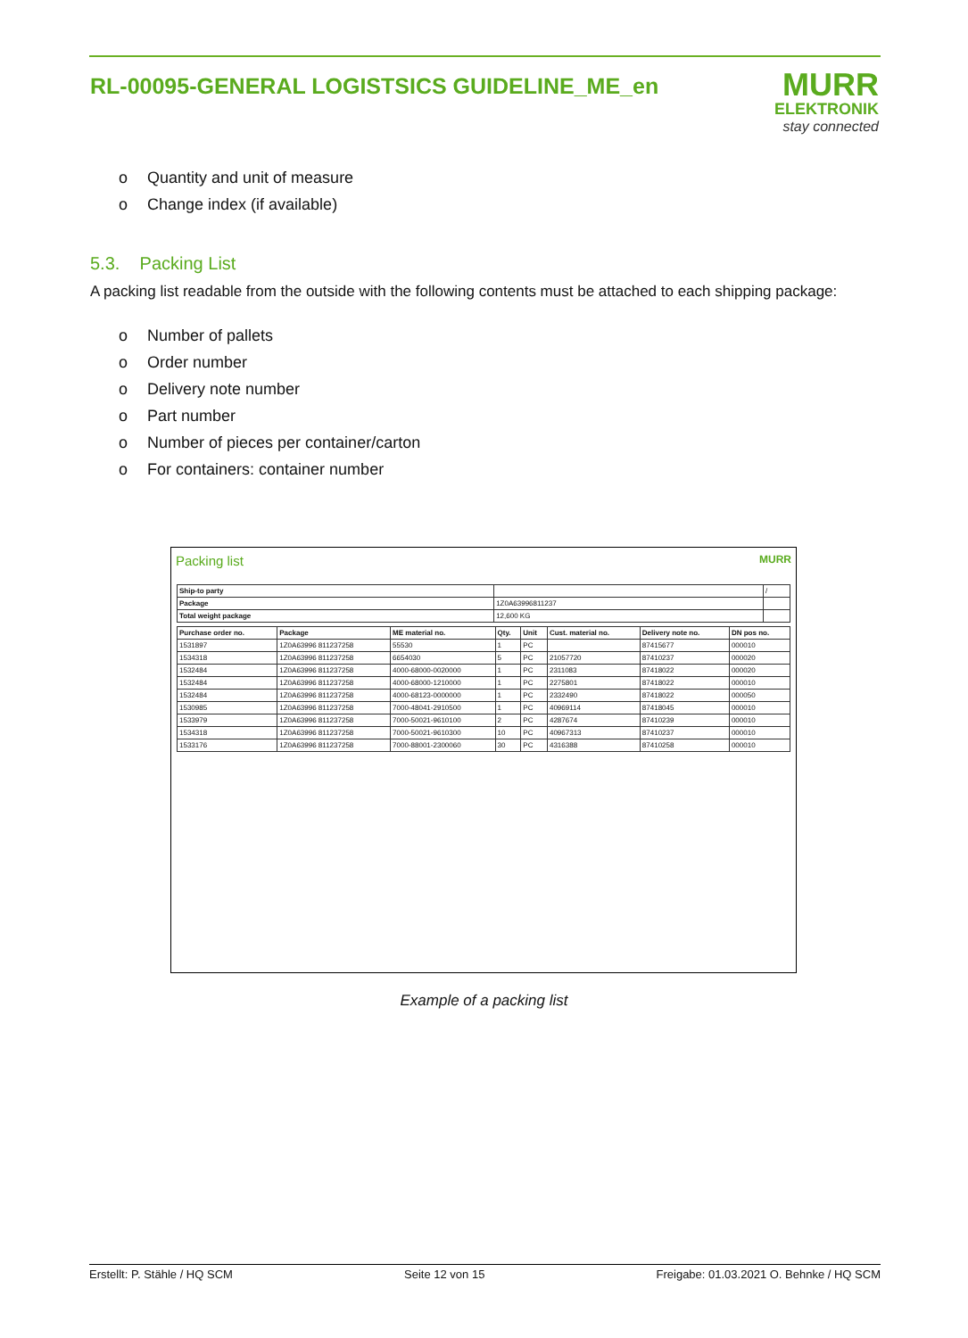RL-00095-GENERAL LOGISTSICS GUIDELINE_ME_en
MURR
ELEKTRONIK
stay connected
o Quantity and unit of measure
o Change index (if available)
5.3. Packing List
A packing list readable from the outside with the following contents must be attached to each shipping package:
o Number of pallets
o Order number
o Delivery note number
o Part number
o Number of pieces per container/carton
o For containers: container number
Packing list MURR
| Ship-to party | | / |
| Package | 1Z0A63996811237 | |
| Total weight package | 12,600 KG | |
| Purchase order no. | Package | ME material no. | Qty. | Unit | Cust. material no. | Delivery note no. | DN pos no. |
| --- | --- | --- | --- | --- | --- | --- | --- |
| 1531897 | 1Z0A63996 811237258 | 55530 | 1 | PC | | 87415677 | 000010 |
| 1534318 | 1Z0A63996 811237258 | 6654030 | 5 | PC | 21057720 | 87410237 | 000020 |
| 1532484 | 1Z0A63996 811237258 | 4000-68000-0020000 | 1 | PC | 2311083 | 87418022 | 000020 |
| 1532484 | 1Z0A63996 811237258 | 4000-68000-1210000 | 1 | PC | 2275801 | 87418022 | 000010 |
| 1532484 | 1Z0A63996 811237258 | 4000-68123-0000000 | 1 | PC | 2332490 | 87418022 | 000050 |
| 1530985 | 1Z0A63996 811237258 | 7000-48041-2910500 | 1 | PC | 40969114 | 87418045 | 000010 |
| 1533979 | 1Z0A63996 811237258 | 7000-50021-9610100 | 2 | PC | 4287674 | 87410239 | 000010 |
| 1534318 | 1Z0A63996 811237258 | 7000-50021-9610300 | 10 | PC | 40967313 | 87410237 | 000010 |
| 1533176 | 1Z0A63996 811237258 | 7000-88001-2300060 | 30 | PC | 4316388 | 87410258 | 000010 |
Example of a packing list
Erstellt: P. Stähle / HQ SCM Seite 12 von 15 Freigabe: 01.03.2021 O. Behnke / HQ SCM